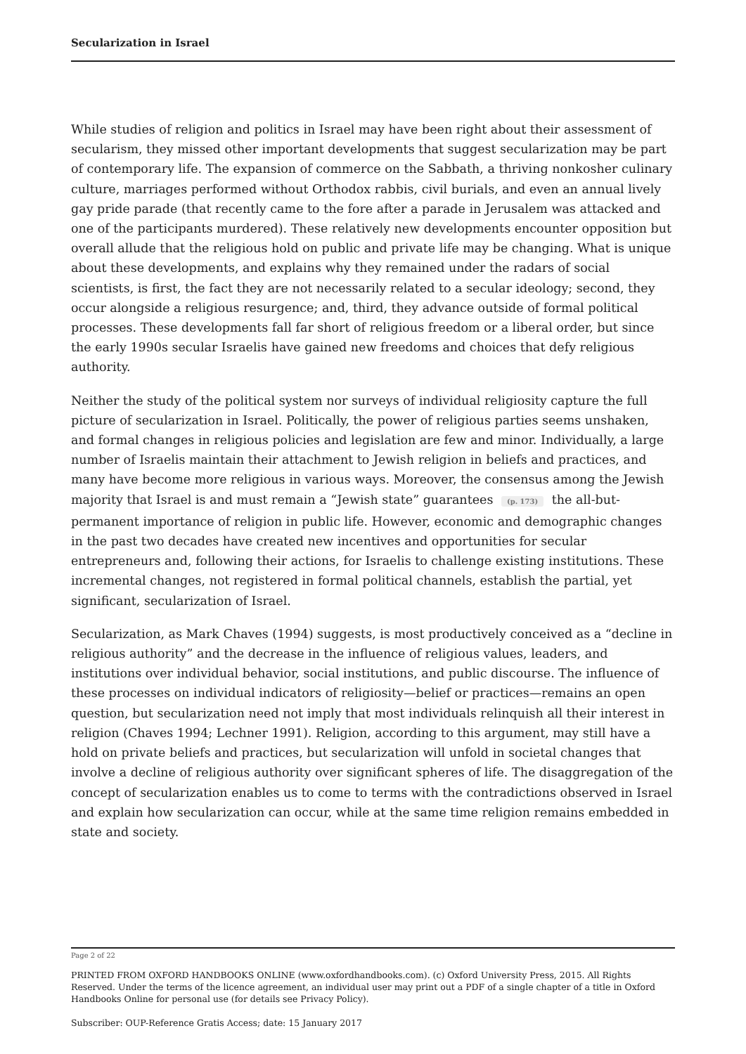Secularization in Israel
While studies of religion and politics in Israel may have been right about their assessment of secularism, they missed other important developments that suggest secularization may be part of contemporary life. The expansion of commerce on the Sabbath, a thriving nonkosher culinary culture, marriages performed without Orthodox rabbis, civil burials, and even an annual lively gay pride parade (that recently came to the fore after a parade in Jerusalem was attacked and one of the participants murdered). These relatively new developments encounter opposition but overall allude that the religious hold on public and private life may be changing. What is unique about these developments, and explains why they remained under the radars of social scientists, is first, the fact they are not necessarily related to a secular ideology; second, they occur alongside a religious resurgence; and, third, they advance outside of formal political processes. These developments fall far short of religious freedom or a liberal order, but since the early 1990s secular Israelis have gained new freedoms and choices that defy religious authority.
Neither the study of the political system nor surveys of individual religiosity capture the full picture of secularization in Israel. Politically, the power of religious parties seems unshaken, and formal changes in religious policies and legislation are few and minor. Individually, a large number of Israelis maintain their attachment to Jewish religion in beliefs and practices, and many have become more religious in various ways. Moreover, the consensus among the Jewish majority that Israel is and must remain a “Jewish state” guarantees (p. 173) the all-but-permanent importance of religion in public life. However, economic and demographic changes in the past two decades have created new incentives and opportunities for secular entrepreneurs and, following their actions, for Israelis to challenge existing institutions. These incremental changes, not registered in formal political channels, establish the partial, yet significant, secularization of Israel.
Secularization, as Mark Chaves (1994) suggests, is most productively conceived as a “decline in religious authority” and the decrease in the influence of religious values, leaders, and institutions over individual behavior, social institutions, and public discourse. The influence of these processes on individual indicators of religiosity—belief or practices—remains an open question, but secularization need not imply that most individuals relinquish all their interest in religion (Chaves 1994; Lechner 1991). Religion, according to this argument, may still have a hold on private beliefs and practices, but secularization will unfold in societal changes that involve a decline of religious authority over significant spheres of life. The disaggregation of the concept of secularization enables us to come to terms with the contradictions observed in Israel and explain how secularization can occur, while at the same time religion remains embedded in state and society.
Page 2 of 22
PRINTED FROM OXFORD HANDBOOKS ONLINE (www.oxfordhandbooks.com). (c) Oxford University Press, 2015. All Rights Reserved. Under the terms of the licence agreement, an individual user may print out a PDF of a single chapter of a title in Oxford Handbooks Online for personal use (for details see Privacy Policy).
Subscriber: OUP-Reference Gratis Access; date: 15 January 2017